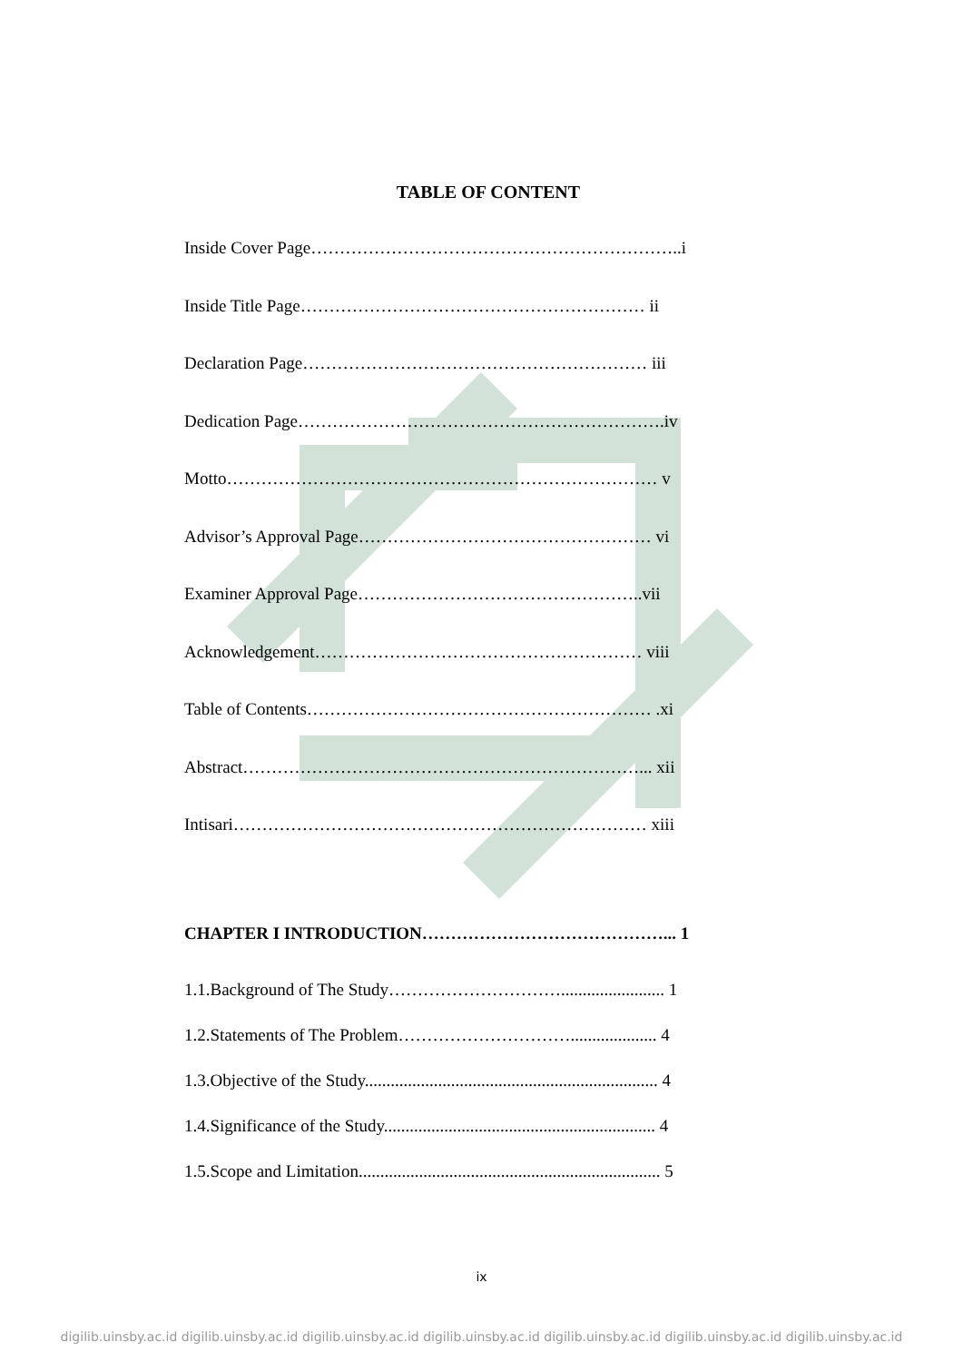TABLE OF CONTENT
Inside Cover Page………………………………………………………..i
Inside Title Page…………………………………………………… ii
Declaration Page…………………………………………………… iii
Dedication Page……………………………………………………….iv
Motto………………………………………………………………… v
Advisor’s Approval Page…………………………………………… vi
Examiner Approval Page…………………………………………..vii
Acknowledgement………………………………………………… viii
Table of Contents…………………………………………………… .xi
Abstract……………………………………………………………... xii
Intisari……………………………………………………………… xiii
CHAPTER I INTRODUCTION……………………………………... 1
1.1.Background of The Study…………………………........................ 1
1.2.Statements of The Problem………………………….................... 4
1.3.Objective of the Study.................................................................... 4
1.4.Significance of the Study............................................................... 4
1.5.Scope and Limitation...................................................................... 5
ix
digilib.uinsby.ac.id digilib.uinsby.ac.id digilib.uinsby.ac.id digilib.uinsby.ac.id digilib.uinsby.ac.id digilib.uinsby.ac.id digilib.uinsby.ac.id